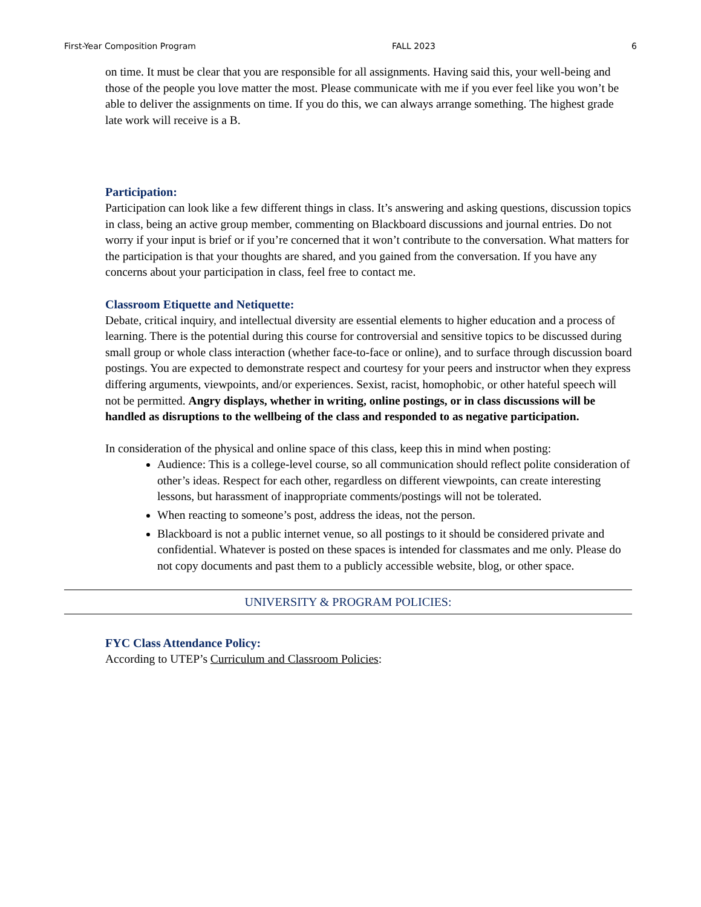First-Year Composition Program FALL 2023 6
on time. It must be clear that you are responsible for all assignments. Having said this, your well-being and those of the people you love matter the most. Please communicate with me if you ever feel like you won’t be able to deliver the assignments on time. If you do this, we can always arrange something. The highest grade late work will receive is a B.
Participation:
Participation can look like a few different things in class. It’s answering and asking questions, discussion topics in class, being an active group member, commenting on Blackboard discussions and journal entries. Do not worry if your input is brief or if you’re concerned that it won’t contribute to the conversation. What matters for the participation is that your thoughts are shared, and you gained from the conversation. If you have any concerns about your participation in class, feel free to contact me.
Classroom Etiquette and Netiquette:
Debate, critical inquiry, and intellectual diversity are essential elements to higher education and a process of learning. There is the potential during this course for controversial and sensitive topics to be discussed during small group or whole class interaction (whether face-to-face or online), and to surface through discussion board postings. You are expected to demonstrate respect and courtesy for your peers and instructor when they express differing arguments, viewpoints, and/or experiences. Sexist, racist, homophobic, or other hateful speech will not be permitted. Angry displays, whether in writing, online postings, or in class discussions will be handled as disruptions to the wellbeing of the class and responded to as negative participation.
In consideration of the physical and online space of this class, keep this in mind when posting:
Audience: This is a college-level course, so all communication should reflect polite consideration of other’s ideas. Respect for each other, regardless on different viewpoints, can create interesting lessons, but harassment of inappropriate comments/postings will not be tolerated.
When reacting to someone’s post, address the ideas, not the person.
Blackboard is not a public internet venue, so all postings to it should be considered private and confidential. Whatever is posted on these spaces is intended for classmates and me only. Please do not copy documents and past them to a publicly accessible website, blog, or other space.
UNIVERSITY & PROGRAM POLICIES:
FYC Class Attendance Policy:
According to UTEP’s Curriculum and Classroom Policies: